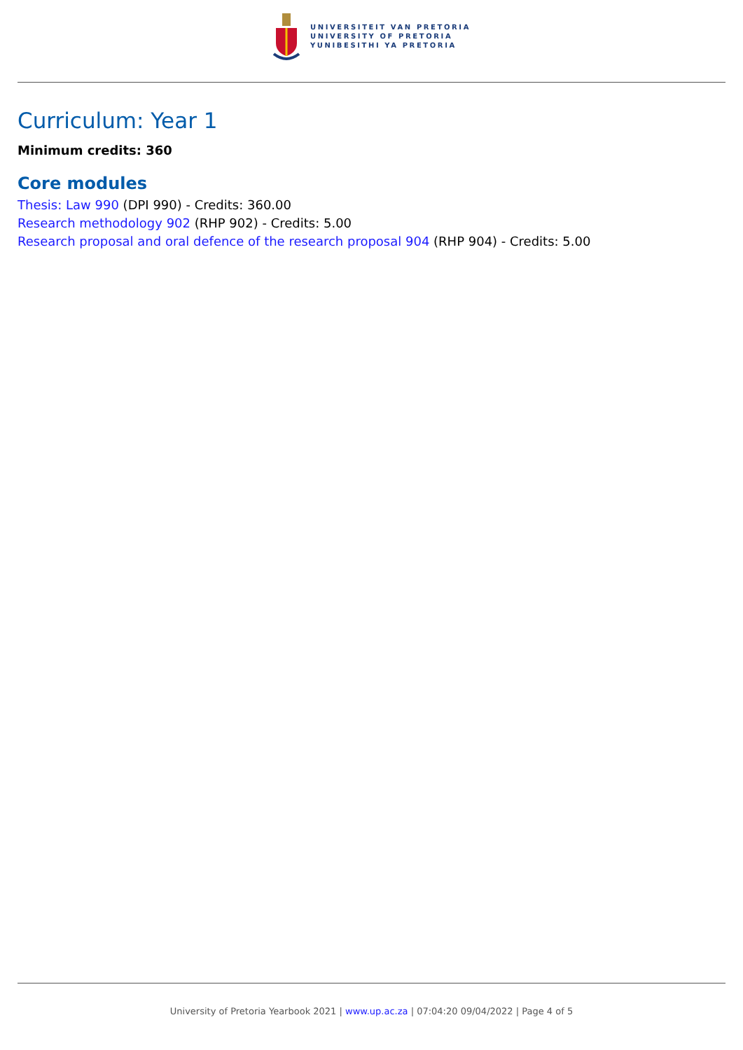UNIVERSITEIT VAN PRETORIA
UNIVERSITY OF PRETORIA
YUNIBESITHI YA PRETORIA
Curriculum: Year 1
Minimum credits: 360
Core modules
Thesis: Law 990 (DPI 990) - Credits: 360.00
Research methodology 902 (RHP 902) - Credits: 5.00
Research proposal and oral defence of the research proposal 904 (RHP 904) - Credits: 5.00
University of Pretoria Yearbook 2021 | www.up.ac.za | 07:04:20 09/04/2022 | Page 4 of 5